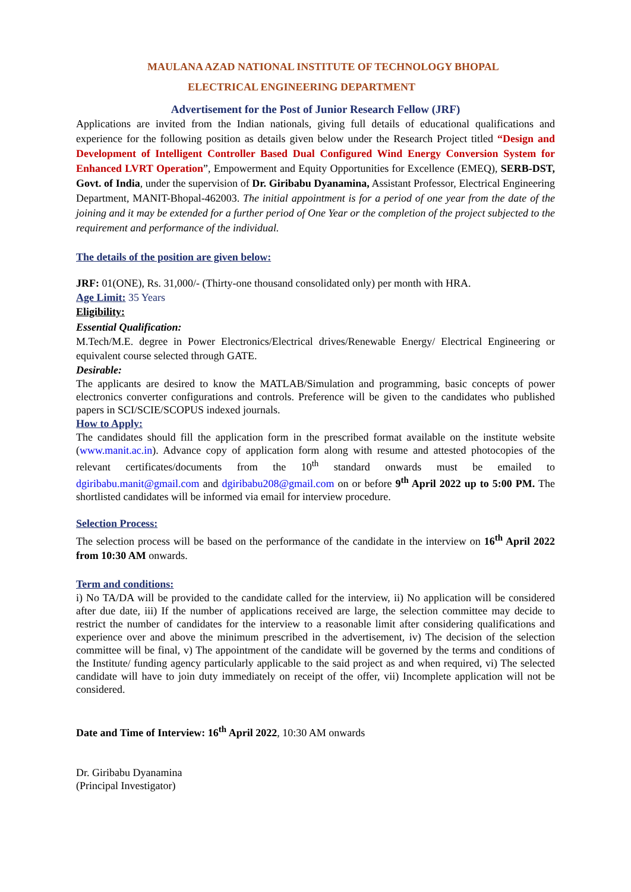MAULANA AZAD NATIONAL INSTITUTE OF TECHNOLOGY BHOPAL
ELECTRICAL ENGINEERING DEPARTMENT
Advertisement for the Post of Junior Research Fellow (JRF)
Applications are invited from the Indian nationals, giving full details of educational qualifications and experience for the following position as details given below under the Research Project titled “Design and Development of Intelligent Controller Based Dual Configured Wind Energy Conversion System for Enhanced LVRT Operation”, Empowerment and Equity Opportunities for Excellence (EMEQ), SERB-DST, Govt. of India, under the supervision of Dr. Giribabu Dyanamina, Assistant Professor, Electrical Engineering Department, MANIT-Bhopal-462003. The initial appointment is for a period of one year from the date of the joining and it may be extended for a further period of One Year or the completion of the project subjected to the requirement and performance of the individual.
The details of the position are given below:
JRF: 01(ONE), Rs. 31,000/- (Thirty-one thousand consolidated only) per month with HRA.
Age Limit: 35 Years
Eligibility:
Essential Qualification:
M.Tech/M.E. degree in Power Electronics/Electrical drives/Renewable Energy/ Electrical Engineering or equivalent course selected through GATE.
Desirable:
The applicants are desired to know the MATLAB/Simulation and programming, basic concepts of power electronics converter configurations and controls. Preference will be given to the candidates who published papers in SCI/SCIE/SCOPUS indexed journals.
How to Apply:
The candidates should fill the application form in the prescribed format available on the institute website (www.manit.ac.in). Advance copy of application form along with resume and attested photocopies of the relevant certificates/documents from the 10<sup>th</sup> standard onwards must be emailed to dgiribabu.manit@gmail.com and dgiribabu208@gmail.com on or before 9<sup>th</sup> April 2022 up to 5:00 PM. The shortlisted candidates will be informed via email for interview procedure.
Selection Process:
The selection process will be based on the performance of the candidate in the interview on 16<sup>th</sup> April 2022 from 10:30 AM onwards.
Term and conditions:
i) No TA/DA will be provided to the candidate called for the interview, ii) No application will be considered after due date, iii) If the number of applications received are large, the selection committee may decide to restrict the number of candidates for the interview to a reasonable limit after considering qualifications and experience over and above the minimum prescribed in the advertisement, iv) The decision of the selection committee will be final, v) The appointment of the candidate will be governed by the terms and conditions of the Institute/ funding agency particularly applicable to the said project as and when required, vi) The selected candidate will have to join duty immediately on receipt of the offer, vii) Incomplete application will not be considered.
Date and Time of Interview: 16<sup>th</sup> April 2022, 10:30 AM onwards
Dr. Giribabu Dyanamina
(Principal Investigator)